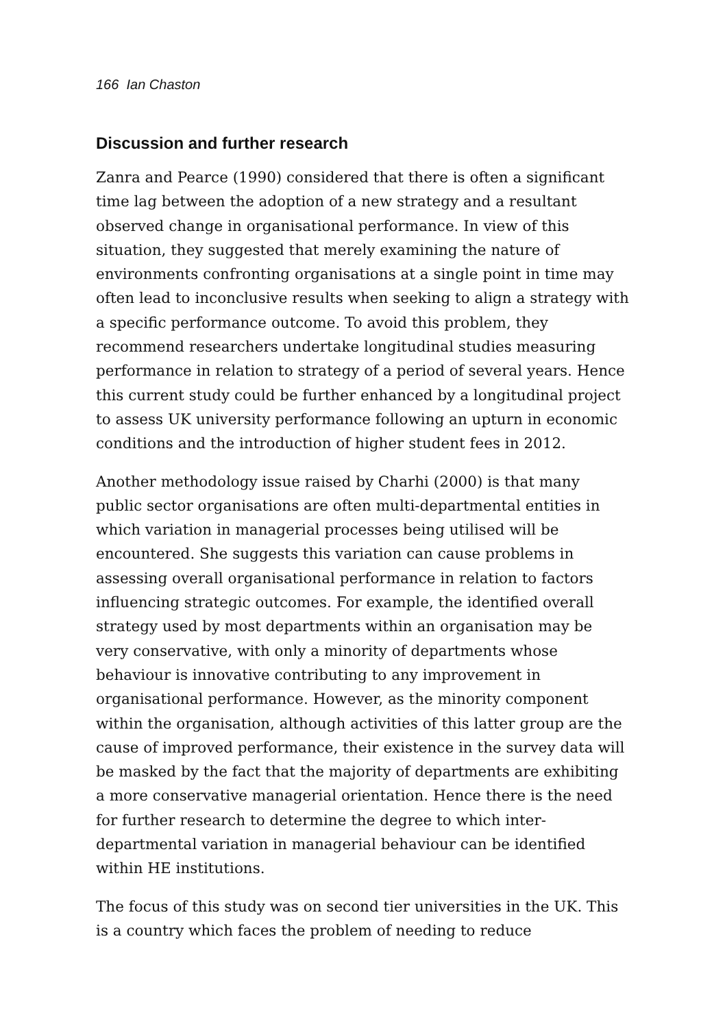166 Ian Chaston
Discussion and further research
Zanra and Pearce (1990) considered that there is often a significant time lag between the adoption of a new strategy and a resultant observed change in organisational performance. In view of this situation, they suggested that merely examining the nature of environments confronting organisations at a single point in time may often lead to inconclusive results when seeking to align a strategy with a specific performance outcome. To avoid this problem, they recommend researchers undertake longitudinal studies measuring performance in relation to strategy of a period of several years. Hence this current study could be further enhanced by a longitudinal project to assess UK university performance following an upturn in economic conditions and the introduction of higher student fees in 2012.
Another methodology issue raised by Charhi (2000) is that many public sector organisations are often multi-departmental entities in which variation in managerial processes being utilised will be encountered. She suggests this variation can cause problems in assessing overall organisational performance in relation to factors influencing strategic outcomes. For example, the identified overall strategy used by most departments within an organisation may be very conservative, with only a minority of departments whose behaviour is innovative contributing to any improvement in organisational performance. However, as the minority component within the organisation, although activities of this latter group are the cause of improved performance, their existence in the survey data will be masked by the fact that the majority of departments are exhibiting a more conservative managerial orientation. Hence there is the need for further research to determine the degree to which inter-departmental variation in managerial behaviour can be identified within HE institutions.
The focus of this study was on second tier universities in the UK. This is a country which faces the problem of needing to reduce